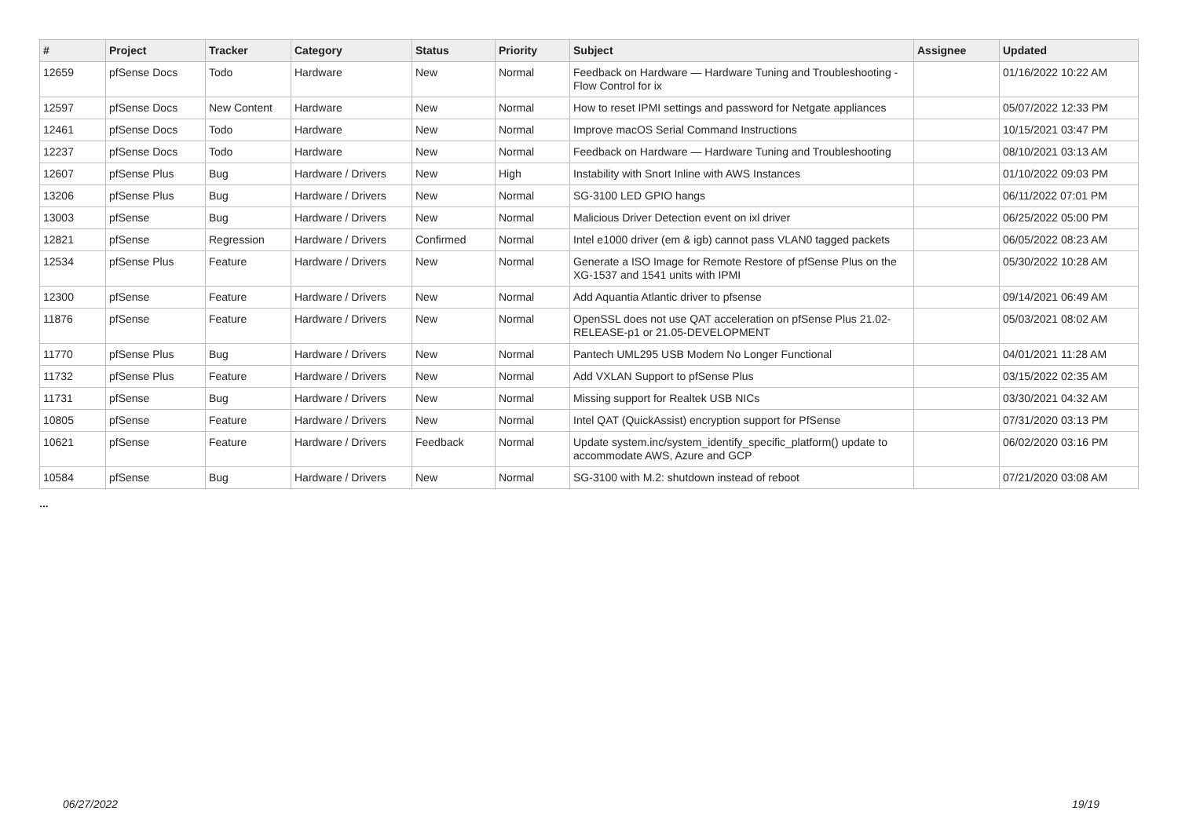| # | Project | Tracker | Category | Status | Priority | Subject | Assignee | Updated |
| --- | --- | --- | --- | --- | --- | --- | --- | --- |
| 12659 | pfSense Docs | Todo | Hardware | New | Normal | Feedback on Hardware — Hardware Tuning and Troubleshooting - Flow Control for ix | | 01/16/2022 10:22 AM |
| 12597 | pfSense Docs | New Content | Hardware | New | Normal | How to reset IPMI settings and password for Netgate appliances | | 05/07/2022 12:33 PM |
| 12461 | pfSense Docs | Todo | Hardware | New | Normal | Improve macOS Serial Command Instructions | | 10/15/2021 03:47 PM |
| 12237 | pfSense Docs | Todo | Hardware | New | Normal | Feedback on Hardware — Hardware Tuning and Troubleshooting | | 08/10/2021 03:13 AM |
| 12607 | pfSense Plus | Bug | Hardware / Drivers | New | High | Instability with Snort Inline with AWS Instances | | 01/10/2022 09:03 PM |
| 13206 | pfSense Plus | Bug | Hardware / Drivers | New | Normal | SG-3100 LED GPIO hangs | | 06/11/2022 07:01 PM |
| 13003 | pfSense | Bug | Hardware / Drivers | New | Normal | Malicious Driver Detection event on ixl driver | | 06/25/2022 05:00 PM |
| 12821 | pfSense | Regression | Hardware / Drivers | Confirmed | Normal | Intel e1000 driver (em & igb) cannot pass VLAN0 tagged packets | | 06/05/2022 08:23 AM |
| 12534 | pfSense Plus | Feature | Hardware / Drivers | New | Normal | Generate a ISO Image for Remote Restore of pfSense Plus on the XG-1537 and 1541 units with IPMI | | 05/30/2022 10:28 AM |
| 12300 | pfSense | Feature | Hardware / Drivers | New | Normal | Add Aquantia Atlantic driver to pfsense | | 09/14/2021 06:49 AM |
| 11876 | pfSense | Feature | Hardware / Drivers | New | Normal | OpenSSL does not use QAT acceleration on pfSense Plus 21.02-RELEASE-p1 or 21.05-DEVELOPMENT | | 05/03/2021 08:02 AM |
| 11770 | pfSense Plus | Bug | Hardware / Drivers | New | Normal | Pantech UML295 USB Modem No Longer Functional | | 04/01/2021 11:28 AM |
| 11732 | pfSense Plus | Feature | Hardware / Drivers | New | Normal | Add VXLAN Support to pfSense Plus | | 03/15/2022 02:35 AM |
| 11731 | pfSense | Bug | Hardware / Drivers | New | Normal | Missing support for Realtek USB NICs | | 03/30/2021 04:32 AM |
| 10805 | pfSense | Feature | Hardware / Drivers | New | Normal | Intel QAT (QuickAssist) encryption support for PfSense | | 07/31/2020 03:13 PM |
| 10621 | pfSense | Feature | Hardware / Drivers | Feedback | Normal | Update system.inc/system_identify_specific_platform() update to accommodate AWS, Azure and GCP | | 06/02/2020 03:16 PM |
| 10584 | pfSense | Bug | Hardware / Drivers | New | Normal | SG-3100 with M.2: shutdown instead of reboot | | 07/21/2020 03:08 AM |
...
06/27/2022 19/19